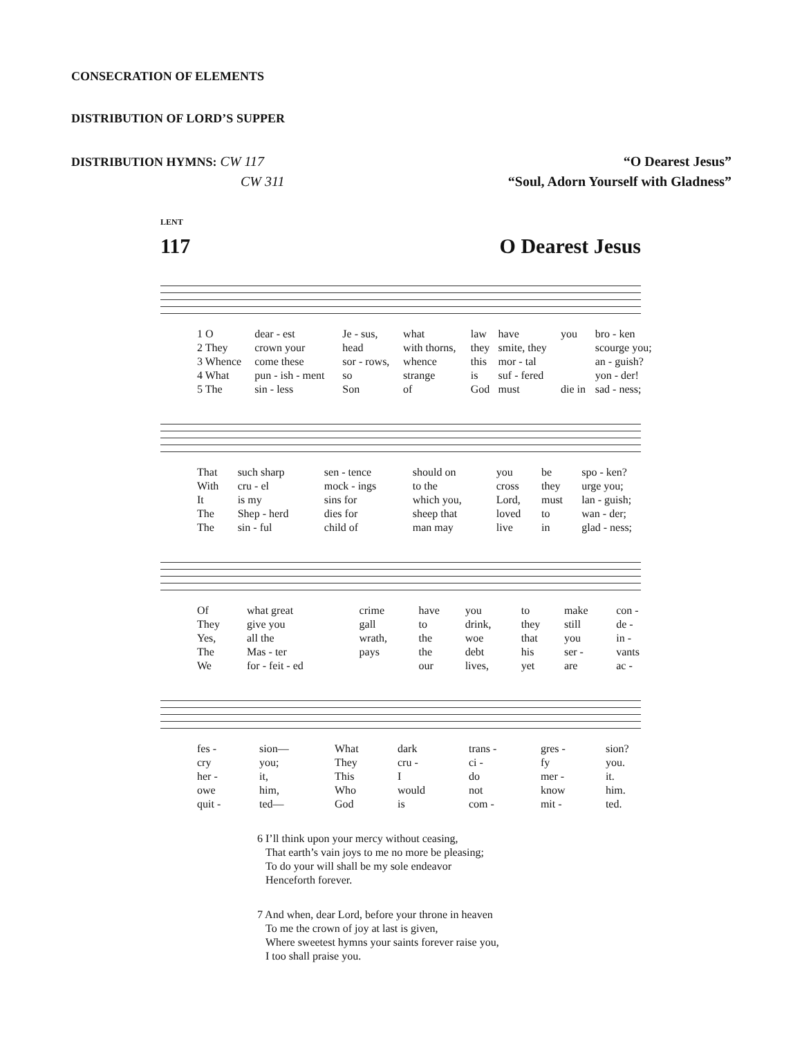CONSECRATION OF ELEMENTS
DISTRIBUTION OF LORD’S SUPPER
DISTRIBUTION HYMNS: CW 117 “O Dearest Jesus”
CW 311 “Soul, Adorn Yourself with Gladness”
LENT
117 O Dearest Jesus
| 1 O | dear - est | Je - sus, | what | law | have | you | bro - ken |
| 2 They | crown your | head | with thorns, | they | smite, they | | scourge you; |
| 3 Whence | come these | sor - rows, | whence | this | mor - tal | | an - guish? |
| 4 What | pun - ish - ment | so | strange | is | suf - fered | | yon - der! |
| 5 The | sin - less | Son | of | God | must | die in | sad - ness; |
| That | such sharp | sen - tence | should on | you | be | spo - ken? |
| With | cru - el | mock - ings | to the | cross | they | urge you; |
| It | is my | sins for | which you, | Lord, | must | lan - guish; |
| The | Shep - herd | dies for | sheep that | loved | to | wan - der; |
| The | sin - ful | child of | man may | live | in | glad - ness; |
| Of | what great | crime | have | you | to | make | con - |
| They | give you | gall | to | drink, | they | still | de - |
| Yes, | all the | wrath, | the | woe | that | you | in - |
| The | Mas - ter | pays | the | debt | his | ser - | vants |
| We | for - feit - ed | | our | lives, | yet | are | ac - |
| fes - | sion— | What | dark | trans - | gres - | sion? |
| cry | you; | They | cru - | ci - | fy | you. |
| her - | it, | This | I | do | mer - | it. |
| owe | him, | Who | would | not | know | him. |
| quit - | ted— | God | is | com - | mit - | ted. |
6 I’ll think upon your mercy without ceasing,
That earth’s vain joys to me no more be pleasing;
To do your will shall be my sole endeavor
Henceforth forever.
7 And when, dear Lord, before your throne in heaven
To me the crown of joy at last is given,
Where sweetest hymns your saints forever raise you,
I too shall praise you.